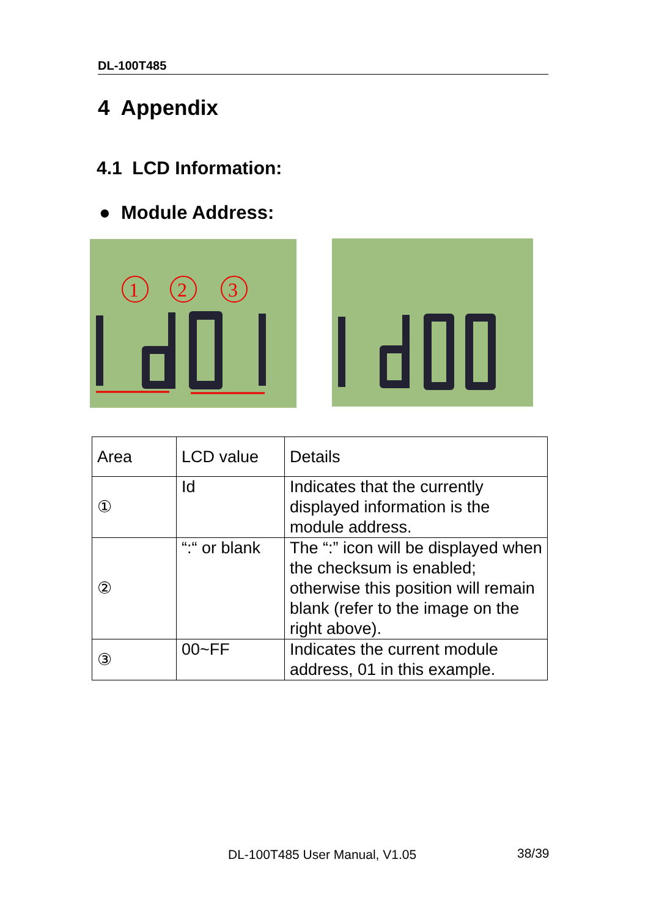DL-100T485
4 Appendix
4.1 LCD Information:
● Module Address:
1
2
3
| Area | LCD value | Details |
| ① | Id | Indicates that the currently displayed information is the module address. |
| ② | “:“ or blank | The “:” icon will be displayed when the checksum is enabled; otherwise this position will remain blank (refer to the image on the right above). |
| ③ | 00~FF | Indicates the current module address, 01 in this example. |
DL-100T485 User Manual, V1.05 38/39